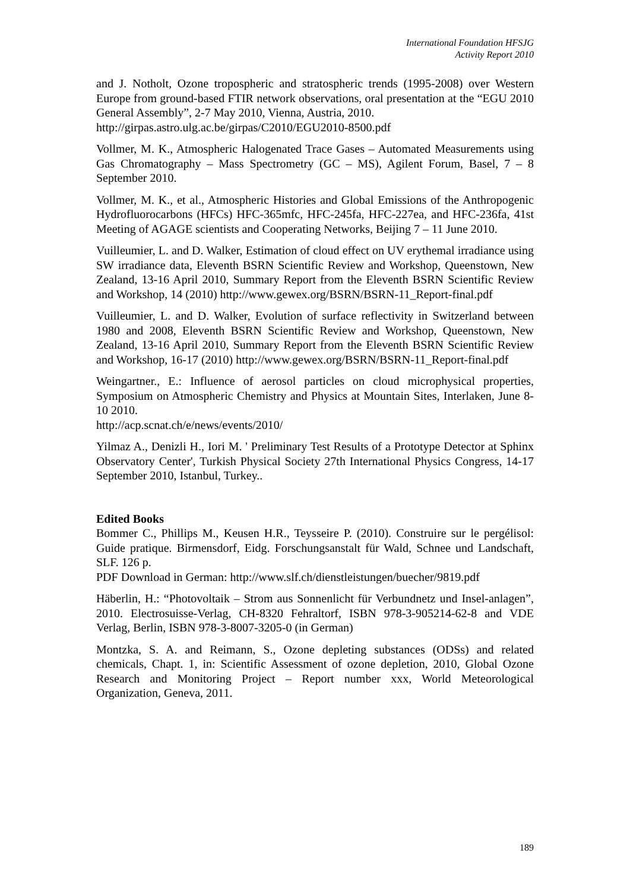International Foundation HFSJG
Activity Report 2010
and J. Notholt, Ozone tropospheric and stratospheric trends (1995-2008) over Western Europe from ground-based FTIR network observations, oral presentation at the “EGU 2010 General Assembly”, 2-7 May 2010, Vienna, Austria, 2010.
http://girpas.astro.ulg.ac.be/girpas/C2010/EGU2010-8500.pdf
Vollmer, M. K., Atmospheric Halogenated Trace Gases – Automated Measurements using Gas Chromatography – Mass Spectrometry (GC – MS), Agilent Forum, Basel, 7 – 8 September 2010.
Vollmer, M. K., et al., Atmospheric Histories and Global Emissions of the Anthropogenic Hydrofluorocarbons (HFCs) HFC-365mfc, HFC-245fa, HFC-227ea, and HFC-236fa, 41st Meeting of AGAGE scientists and Cooperating Networks, Beijing 7 – 11 June 2010.
Vuilleumier, L. and D. Walker, Estimation of cloud effect on UV erythemal irradiance using SW irradiance data, Eleventh BSRN Scientific Review and Workshop, Queenstown, New Zealand, 13-16 April 2010, Summary Report from the Eleventh BSRN Scientific Review and Workshop, 14 (2010) http://www.gewex.org/BSRN/BSRN-11_Report-final.pdf
Vuilleumier, L. and D. Walker, Evolution of surface reflectivity in Switzerland between 1980 and 2008, Eleventh BSRN Scientific Review and Workshop, Queenstown, New Zealand, 13-16 April 2010, Summary Report from the Eleventh BSRN Scientific Review and Workshop, 16-17 (2010) http://www.gewex.org/BSRN/BSRN-11_Report-final.pdf
Weingartner., E.: Influence of aerosol particles on cloud microphysical properties, Symposium on Atmospheric Chemistry and Physics at Mountain Sites, Interlaken, June 8-10 2010.
http://acp.scnat.ch/e/news/events/2010/
Yilmaz A., Denizli H., Iori M. ' Preliminary Test Results of a Prototype Detector at Sphinx Observatory Center', Turkish Physical Society 27th International Physics Congress, 14-17 September 2010, Istanbul, Turkey..
Edited Books
Bommer C., Phillips M., Keusen H.R., Teysseire P. (2010). Construire sur le pergélisol: Guide pratique. Birmensdorf, Eidg. Forschungsanstalt für Wald, Schnee und Landschaft, SLF. 126 p.
PDF Download in German: http://www.slf.ch/dienstleistungen/buecher/9819.pdf
Häberlin, H.: “Photovoltaik – Strom aus Sonnenlicht für Verbundnetz und Insel-anlagen”, 2010. Electrosuisse-Verlag, CH-8320 Fehraltorf, ISBN 978-3-905214-62-8 and VDE Verlag, Berlin, ISBN 978-3-8007-3205-0 (in German)
Montzka, S. A. and Reimann, S., Ozone depleting substances (ODSs) and related chemicals, Chapt. 1, in: Scientific Assessment of ozone depletion, 2010, Global Ozone Research and Monitoring Project – Report number xxx, World Meteorological Organization, Geneva, 2011.
189